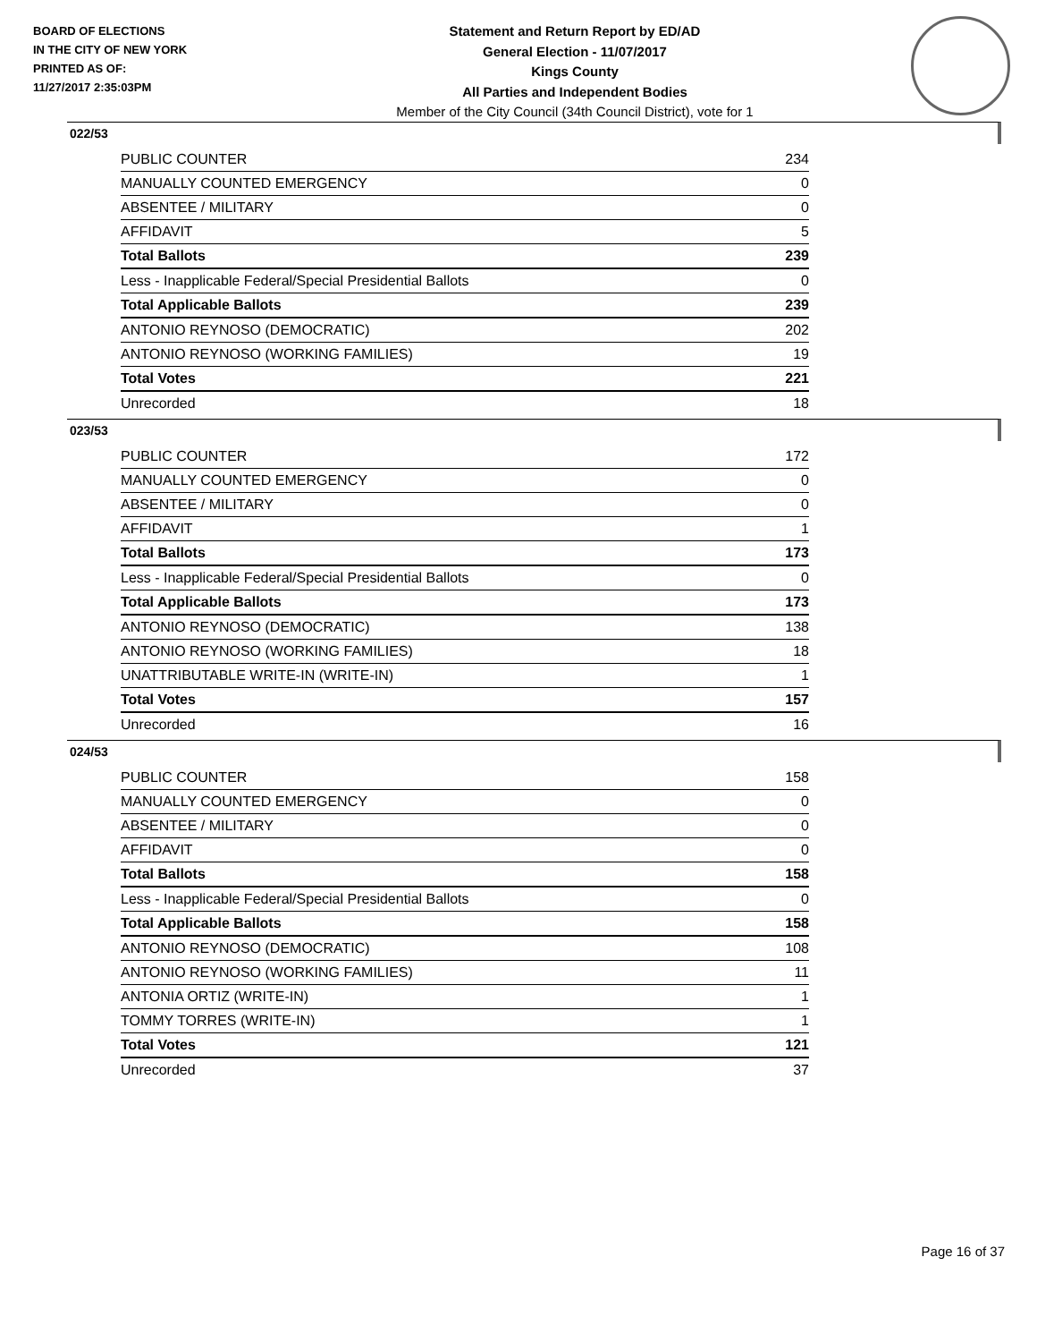BOARD OF ELECTIONS
IN THE CITY OF NEW YORK
PRINTED AS OF:
11/27/2017 2:35:03PM
Statement and Return Report by ED/AD
General Election - 11/07/2017
Kings County
All Parties and Independent Bodies
Member of the City Council (34th Council District), vote for 1
022/53
| PUBLIC COUNTER | 234 |
| MANUALLY COUNTED EMERGENCY | 0 |
| ABSENTEE / MILITARY | 0 |
| AFFIDAVIT | 5 |
| Total Ballots | 239 |
| Less - Inapplicable Federal/Special Presidential Ballots | 0 |
| Total Applicable Ballots | 239 |
| ANTONIO REYNOSO (DEMOCRATIC) | 202 |
| ANTONIO REYNOSO (WORKING FAMILIES) | 19 |
| Total Votes | 221 |
| Unrecorded | 18 |
023/53
| PUBLIC COUNTER | 172 |
| MANUALLY COUNTED EMERGENCY | 0 |
| ABSENTEE / MILITARY | 0 |
| AFFIDAVIT | 1 |
| Total Ballots | 173 |
| Less - Inapplicable Federal/Special Presidential Ballots | 0 |
| Total Applicable Ballots | 173 |
| ANTONIO REYNOSO (DEMOCRATIC) | 138 |
| ANTONIO REYNOSO (WORKING FAMILIES) | 18 |
| UNATTRIBUTABLE WRITE-IN (WRITE-IN) | 1 |
| Total Votes | 157 |
| Unrecorded | 16 |
024/53
| PUBLIC COUNTER | 158 |
| MANUALLY COUNTED EMERGENCY | 0 |
| ABSENTEE / MILITARY | 0 |
| AFFIDAVIT | 0 |
| Total Ballots | 158 |
| Less - Inapplicable Federal/Special Presidential Ballots | 0 |
| Total Applicable Ballots | 158 |
| ANTONIO REYNOSO (DEMOCRATIC) | 108 |
| ANTONIO REYNOSO (WORKING FAMILIES) | 11 |
| ANTONIA ORTIZ (WRITE-IN) | 1 |
| TOMMY TORRES (WRITE-IN) | 1 |
| Total Votes | 121 |
| Unrecorded | 37 |
Page 16 of 37